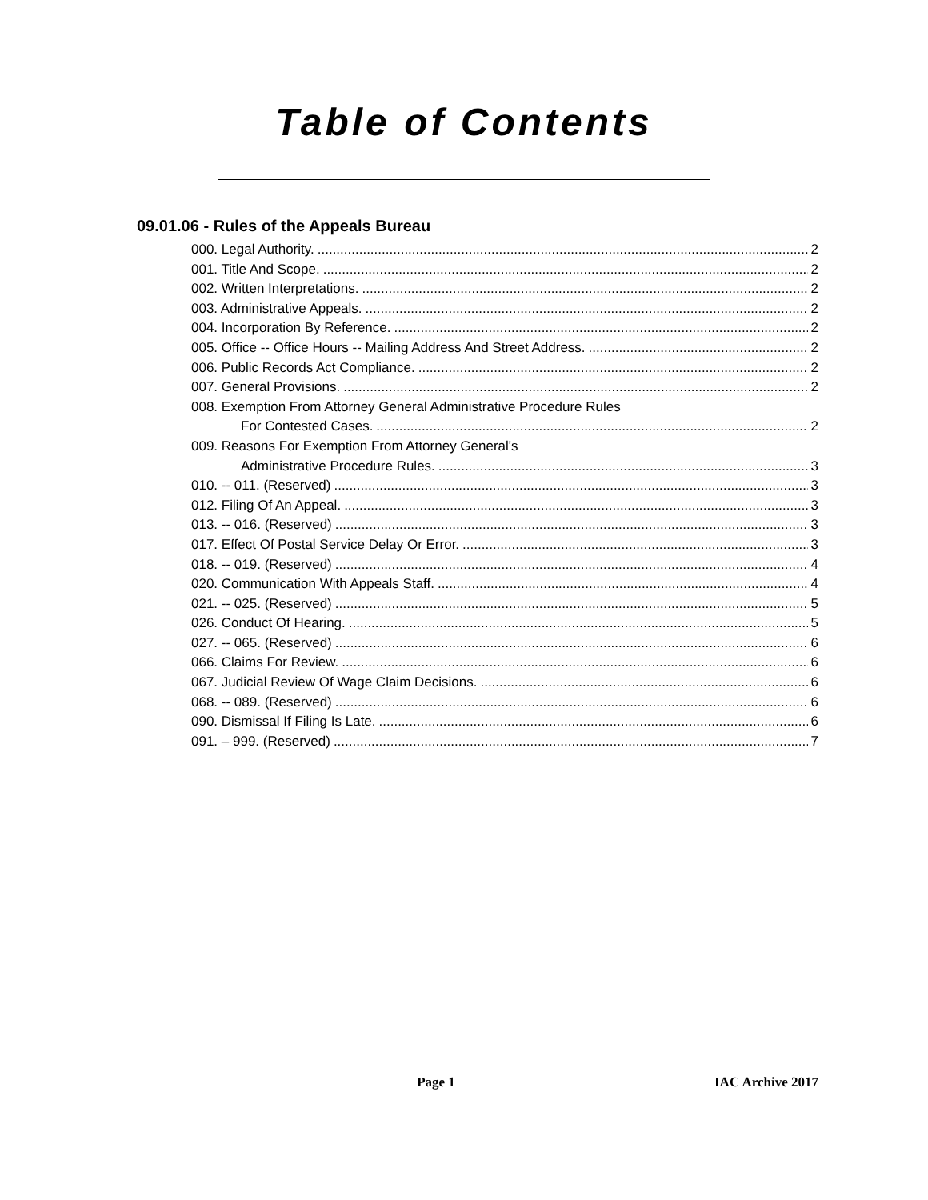Table of Contents
09.01.06 - Rules of the Appeals Bureau
000. Legal Authority. 2
001. Title And Scope. 2
002. Written Interpretations. 2
003. Administrative Appeals. 2
004. Incorporation By Reference. 2
005. Office -- Office Hours -- Mailing Address And Street Address. 2
006. Public Records Act Compliance. 2
007. General Provisions. 2
008. Exemption From Attorney General Administrative Procedure Rules
For Contested Cases. 2
009. Reasons For Exemption From Attorney General's
Administrative Procedure Rules. 3
010. -- 011. (Reserved) 3
012. Filing Of An Appeal. 3
013. -- 016. (Reserved) 3
017. Effect Of Postal Service Delay Or Error. 3
018. -- 019. (Reserved) 4
020. Communication With Appeals Staff. 4
021. -- 025. (Reserved) 5
026. Conduct Of Hearing. 5
027. -- 065. (Reserved) 6
066. Claims For Review. 6
067. Judicial Review Of Wage Claim Decisions. 6
068. -- 089. (Reserved) 6
090. Dismissal If Filing Is Late. 6
091. – 999. (Reserved) 7
Page 1 IAC Archive 2017